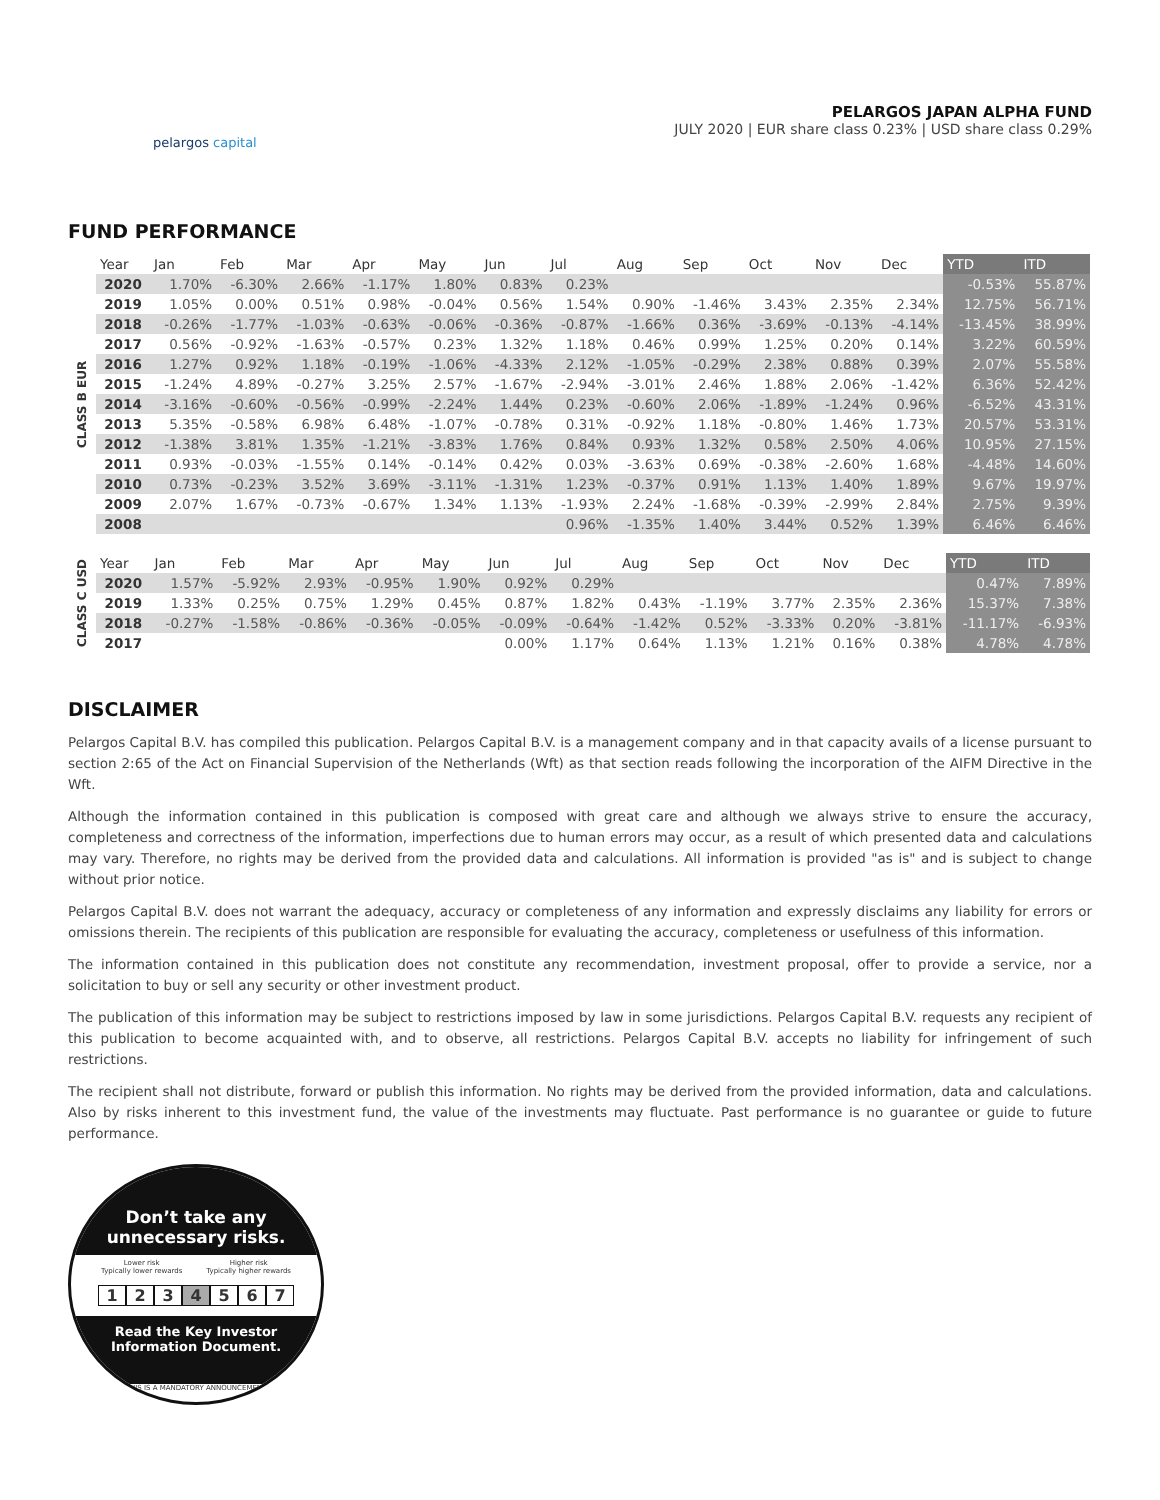pelargos capital
PELARGOS JAPAN ALPHA FUND
JULY 2020 | EUR share class 0.23% | USD share class 0.29%
FUND PERFORMANCE
| | Year | Jan | Feb | Mar | Apr | May | Jun | Jul | Aug | Sep | Oct | Nov | Dec | YTD | ITD |
| --- | --- | --- | --- | --- | --- | --- | --- | --- | --- | --- | --- | --- | --- | --- | --- |
| CLASS B EUR | 2020 | 1.70% | -6.30% | 2.66% | -1.17% | 1.80% | 0.83% | 0.23% | | | | | | -0.53% | 55.87% |
| | 2019 | 1.05% | 0.00% | 0.51% | 0.98% | -0.04% | 0.56% | 1.54% | 0.90% | -1.46% | 3.43% | 2.35% | 2.34% | 12.75% | 56.71% |
| | 2018 | -0.26% | -1.77% | -1.03% | -0.63% | -0.06% | -0.36% | -0.87% | -1.66% | 0.36% | -3.69% | -0.13% | -4.14% | -13.45% | 38.99% |
| | 2017 | 0.56% | -0.92% | -1.63% | -0.57% | 0.23% | 1.32% | 1.18% | 0.46% | 0.99% | 1.25% | 0.20% | 0.14% | 3.22% | 60.59% |
| | 2016 | 1.27% | 0.92% | 1.18% | -0.19% | -1.06% | -4.33% | 2.12% | -1.05% | -0.29% | 2.38% | 0.88% | 0.39% | 2.07% | 55.58% |
| | 2015 | -1.24% | 4.89% | -0.27% | 3.25% | 2.57% | -1.67% | -2.94% | -3.01% | 2.46% | 1.88% | 2.06% | -1.42% | 6.36% | 52.42% |
| | 2014 | -3.16% | -0.60% | -0.56% | -0.99% | -2.24% | 1.44% | 0.23% | -0.60% | 2.06% | -1.89% | -1.24% | 0.96% | -6.52% | 43.31% |
| | 2013 | 5.35% | -0.58% | 6.98% | 6.48% | -1.07% | -0.78% | 0.31% | -0.92% | 1.18% | -0.80% | 1.46% | 1.73% | 20.57% | 53.31% |
| | 2012 | -1.38% | 3.81% | 1.35% | -1.21% | -3.83% | 1.76% | 0.84% | 0.93% | 1.32% | 0.58% | 2.50% | 4.06% | 10.95% | 27.15% |
| | 2011 | 0.93% | -0.03% | -1.55% | 0.14% | -0.14% | 0.42% | 0.03% | -3.63% | 0.69% | -0.38% | -2.60% | 1.68% | -4.48% | 14.60% |
| | 2010 | 0.73% | -0.23% | 3.52% | 3.69% | -3.11% | -1.31% | 1.23% | -0.37% | 0.91% | 1.13% | 1.40% | 1.89% | 9.67% | 19.97% |
| | 2009 | 2.07% | 1.67% | -0.73% | -0.67% | 1.34% | 1.13% | -1.93% | 2.24% | -1.68% | -0.39% | -2.99% | 2.84% | 2.75% | 9.39% |
| | 2008 | | | | | | | 0.96% | -1.35% | 1.40% | 3.44% | 0.52% | 1.39% | 6.46% | 6.46% |
| CLASS C USD | Year | Jan | Feb | Mar | Apr | May | Jun | Jul | Aug | Sep | Oct | Nov | Dec | YTD | ITD |
| | 2020 | 1.57% | -5.92% | 2.93% | -0.95% | 1.90% | 0.92% | 0.29% | | | | | | 0.47% | 7.89% |
| | 2019 | 1.33% | 0.25% | 0.75% | 1.29% | 0.45% | 0.87% | 1.82% | 0.43% | -1.19% | 3.77% | 2.35% | 2.36% | 15.37% | 7.38% |
| | 2018 | -0.27% | -1.58% | -0.86% | -0.36% | -0.05% | -0.09% | -0.64% | -1.42% | 0.52% | -3.33% | 0.20% | -3.81% | -11.17% | -6.93% |
| | 2017 | | | | | | 0.00% | 1.17% | 0.64% | 1.13% | 1.21% | 0.16% | 0.38% | 4.78% | 4.78% |
DISCLAIMER
Pelargos Capital B.V. has compiled this publication. Pelargos Capital B.V. is a management company and in that capacity avails of a license pursuant to section 2:65 of the Act on Financial Supervision of the Netherlands (Wft) as that section reads following the incorporation of the AIFM Directive in the Wft.
Although the information contained in this publication is composed with great care and although we always strive to ensure the accuracy, completeness and correctness of the information, imperfections due to human errors may occur, as a result of which presented data and calculations may vary. Therefore, no rights may be derived from the provided data and calculations. All information is provided "as is" and is subject to change without prior notice.
Pelargos Capital B.V. does not warrant the adequacy, accuracy or completeness of any information and expressly disclaims any liability for errors or omissions therein. The recipients of this publication are responsible for evaluating the accuracy, completeness or usefulness of this information.
The information contained in this publication does not constitute any recommendation, investment proposal, offer to provide a service, nor a solicitation to buy or sell any security or other investment product.
The publication of this information may be subject to restrictions imposed by law in some jurisdictions. Pelargos Capital B.V. requests any recipient of this publication to become acquainted with, and to observe, all restrictions. Pelargos Capital B.V. accepts no liability for infringement of such restrictions.
The recipient shall not distribute, forward or publish this information. No rights may be derived from the provided information, data and calculations. Also by risks inherent to this investment fund, the value of the investments may fluctuate. Past performance is no guarantee or guide to future performance.
Don’t take any
unnecessary risks.
Lower risk
Typically lower rewards Higher risk
Typically higher rewards
1 2 3 4 5 6 7
Read the Key Investor
Information Document.
THIS IS A MANDATORY ANNOUNCEMENT